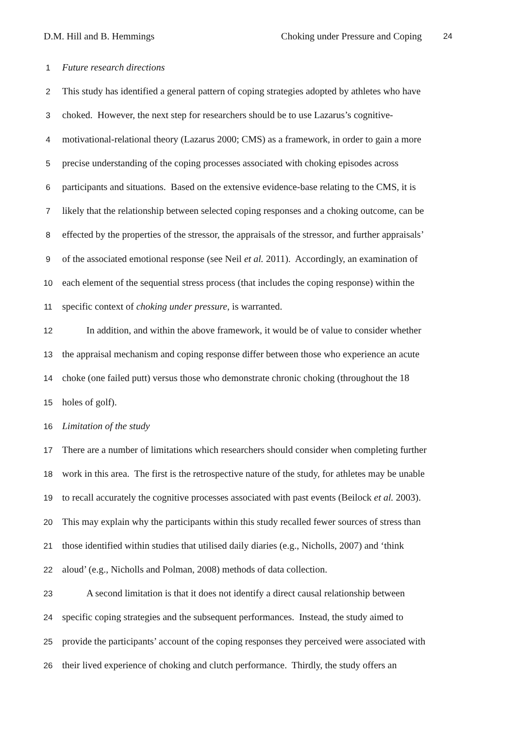D.M. Hill and B. Hemmings Choking under Pressure and Coping 24
1 Future research directions
2 This study has identified a general pattern of coping strategies adopted by athletes who have
3 choked. However, the next step for researchers should be to use Lazarus’s cognitive-
4 motivational-relational theory (Lazarus 2000; CMS) as a framework, in order to gain a more
5 precise understanding of the coping processes associated with choking episodes across
6 participants and situations. Based on the extensive evidence-base relating to the CMS, it is
7 likely that the relationship between selected coping responses and a choking outcome, can be
8 effected by the properties of the stressor, the appraisals of the stressor, and further appraisals’
9 of the associated emotional response (see Neil et al. 2011). Accordingly, an examination of
10 each element of the sequential stress process (that includes the coping response) within the
11 specific context of choking under pressure, is warranted.
12 In addition, and within the above framework, it would be of value to consider whether
13 the appraisal mechanism and coping response differ between those who experience an acute
14 choke (one failed putt) versus those who demonstrate chronic choking (throughout the 18
15 holes of golf).
16 Limitation of the study
17 There are a number of limitations which researchers should consider when completing further
18 work in this area. The first is the retrospective nature of the study, for athletes may be unable
19 to recall accurately the cognitive processes associated with past events (Beilock et al. 2003).
20 This may explain why the participants within this study recalled fewer sources of stress than
21 those identified within studies that utilised daily diaries (e.g., Nicholls, 2007) and ‘think
22 aloud’ (e.g., Nicholls and Polman, 2008) methods of data collection.
23 A second limitation is that it does not identify a direct causal relationship between
24 specific coping strategies and the subsequent performances. Instead, the study aimed to
25 provide the participants’ account of the coping responses they perceived were associated with
26 their lived experience of choking and clutch performance. Thirdly, the study offers an